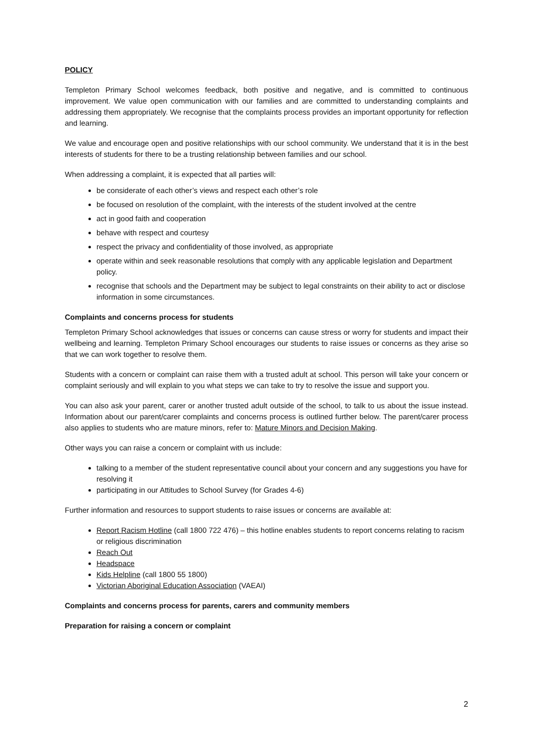POLICY
Templeton Primary School welcomes feedback, both positive and negative, and is committed to continuous improvement. We value open communication with our families and are committed to understanding complaints and addressing them appropriately. We recognise that the complaints process provides an important opportunity for reflection and learning.
We value and encourage open and positive relationships with our school community. We understand that it is in the best interests of students for there to be a trusting relationship between families and our school.
When addressing a complaint, it is expected that all parties will:
be considerate of each other’s views and respect each other’s role
be focused on resolution of the complaint, with the interests of the student involved at the centre
act in good faith and cooperation
behave with respect and courtesy
respect the privacy and confidentiality of those involved, as appropriate
operate within and seek reasonable resolutions that comply with any applicable legislation and Department policy.
recognise that schools and the Department may be subject to legal constraints on their ability to act or disclose information in some circumstances.
Complaints and concerns process for students
Templeton Primary School acknowledges that issues or concerns can cause stress or worry for students and impact their wellbeing and learning. Templeton Primary School encourages our students to raise issues or concerns as they arise so that we can work together to resolve them.
Students with a concern or complaint can raise them with a trusted adult at school. This person will take your concern or complaint seriously and will explain to you what steps we can take to try to resolve the issue and support you.
You can also ask your parent, carer or another trusted adult outside of the school, to talk to us about the issue instead. Information about our parent/carer complaints and concerns process is outlined further below. The parent/carer process also applies to students who are mature minors, refer to: Mature Minors and Decision Making.
Other ways you can raise a concern or complaint with us include:
talking to a member of the student representative council about your concern and any suggestions you have for resolving it
participating in our Attitudes to School Survey (for Grades 4-6)
Further information and resources to support students to raise issues or concerns are available at:
Report Racism Hotline (call 1800 722 476) – this hotline enables students to report concerns relating to racism or religious discrimination
Reach Out
Headspace
Kids Helpline (call 1800 55 1800)
Victorian Aboriginal Education Association (VAEAI)
Complaints and concerns process for parents, carers and community members
Preparation for raising a concern or complaint
2